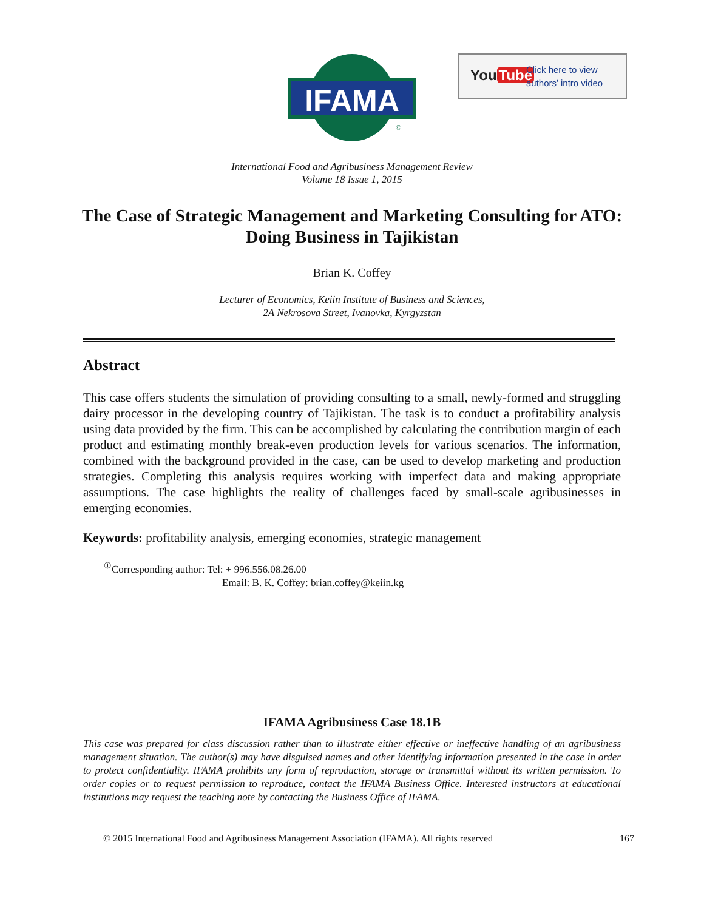IFAMA
©
You Tube
Click here to view
authors’ intro video
International Food and Agribusiness Management Review
Volume 18 Issue 1, 2015
The Case of Strategic Management and Marketing Consulting for ATO: Doing Business in Tajikistan
Brian K. Coffey
Lecturer of Economics, Keiin Institute of Business and Sciences,
2A Nekrosova Street, Ivanovka, Kyrgyzstan
Abstract
This case offers students the simulation of providing consulting to a small, newly-formed and struggling dairy processor in the developing country of Tajikistan. The task is to conduct a profitability analysis using data provided by the firm. This can be accomplished by calculating the contribution margin of each product and estimating monthly break-even production levels for various scenarios. The information, combined with the background provided in the case, can be used to develop marketing and production strategies. Completing this analysis requires working with imperfect data and making appropriate assumptions. The case highlights the reality of challenges faced by small-scale agribusinesses in emerging economies.
Keywords: profitability analysis, emerging economies, strategic management
<sup>①</sup>Corresponding author: Tel: + 996.556.08.26.00
Email: B. K. Coffey: brian.coffey@keiin.kg
IFAMA Agribusiness Case 18.1B
This case was prepared for class discussion rather than to illustrate either effective or ineffective handling of an agribusiness management situation. The author(s) may have disguised names and other identifying information presented in the case in order to protect confidentiality. IFAMA prohibits any form of reproduction, storage or transmittal without its written permission. To order copies or to request permission to reproduce, contact the IFAMA Business Office. Interested instructors at educational institutions may request the teaching note by contacting the Business Office of IFAMA.
© 2015 International Food and Agribusiness Management Association (IFAMA). All rights reserved 167